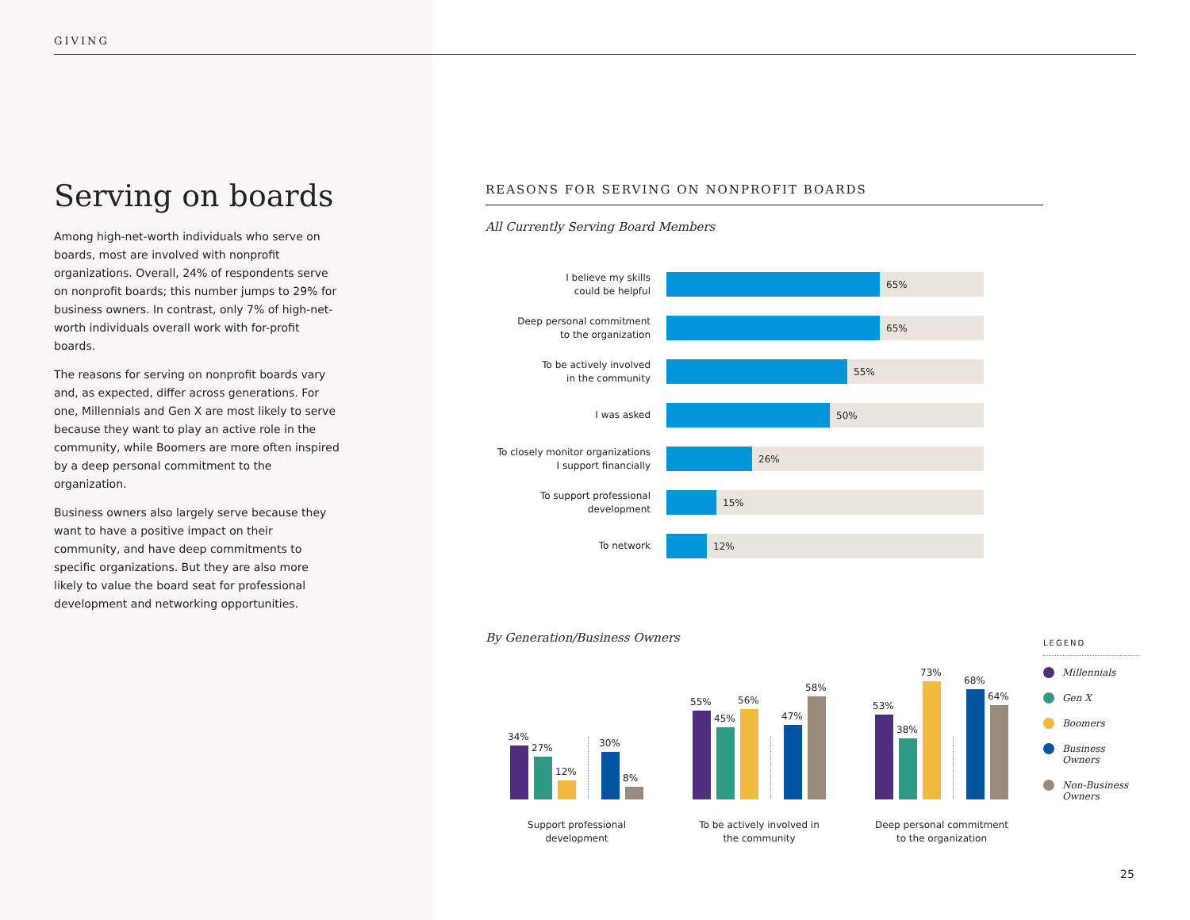GIVING
Serving on boards
Among high-net-worth individuals who serve on boards, most are involved with nonprofit organizations. Overall, 24% of respondents serve on nonprofit boards; this number jumps to 29% for business owners. In contrast, only 7% of high-net-worth individuals overall work with for-profit boards.
The reasons for serving on nonprofit boards vary and, as expected, differ across generations. For one, Millennials and Gen X are most likely to serve because they want to play an active role in the community, while Boomers are more often inspired by a deep personal commitment to the organization.
Business owners also largely serve because they want to have a positive impact on their community, and have deep commitments to specific organizations. But they are also more likely to value the board seat for professional development and networking opportunities.
REASONS FOR SERVING ON NONPROFIT BOARDS
All Currently Serving Board Members
I believe my skills
could be helpful
65%
Deep personal commitment
to the organization
65%
To be actively involved
in the community
55%
I was asked
50%
To closely monitor organizations
I support financially
26%
To support professional
development
15%
To network
12%
By Generation/Business Owners
34%
27%
12%
30%
8%
55%
45%
56%
47%
58%
53%
38%
73%
68%
64%
Support professional
development
To be actively involved in
the community
Deep personal commitment
to the organization
LEGEND
Millennials
Gen X
Boomers
Business Owners
Non-Business Owners
25